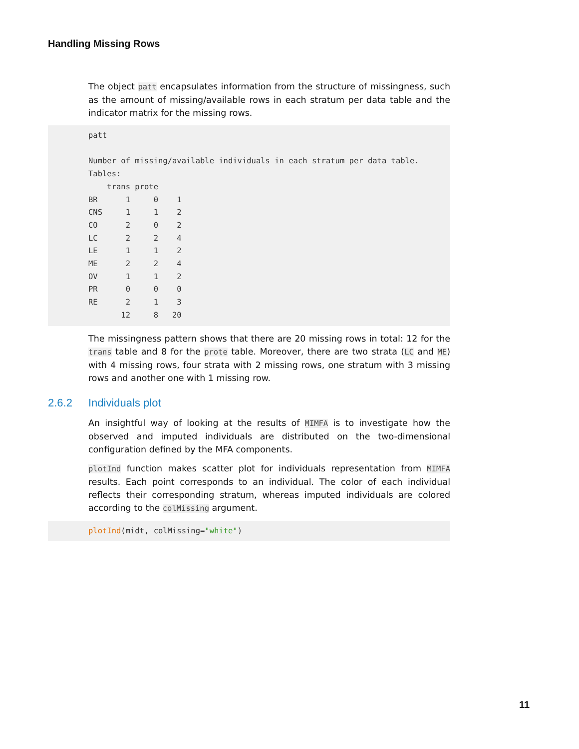Handling Missing Rows
The object patt encapsulates information from the structure of missingness, such as the amount of missing/available rows in each stratum per data table and the indicator matrix for the missing rows.
patt

Number of missing/available individuals in each stratum per data table.
Tables:
    trans prote
BR      1     0    1
CNS     1     1    2
CO      2     0    2
LC      2     2    4
LE      1     1    2
ME      2     2    4
OV      1     1    2
PR      0     0    0
RE      2     1    3
       12     8   20
The missingness pattern shows that there are 20 missing rows in total: 12 for the trans table and 8 for the prote table. Moreover, there are two strata (LC and ME) with 4 missing rows, four strata with 2 missing rows, one stratum with 3 missing rows and another one with 1 missing row.
2.6.2 Individuals plot
An insightful way of looking at the results of MIMFA is to investigate how the observed and imputed individuals are distributed on the two-dimensional configuration defined by the MFA components.
plotInd function makes scatter plot for individuals representation from MIMFA results. Each point corresponds to an individual. The color of each individual reflects their corresponding stratum, whereas imputed individuals are colored according to the colMissing argument.
plotInd(midt, colMissing="white")
11